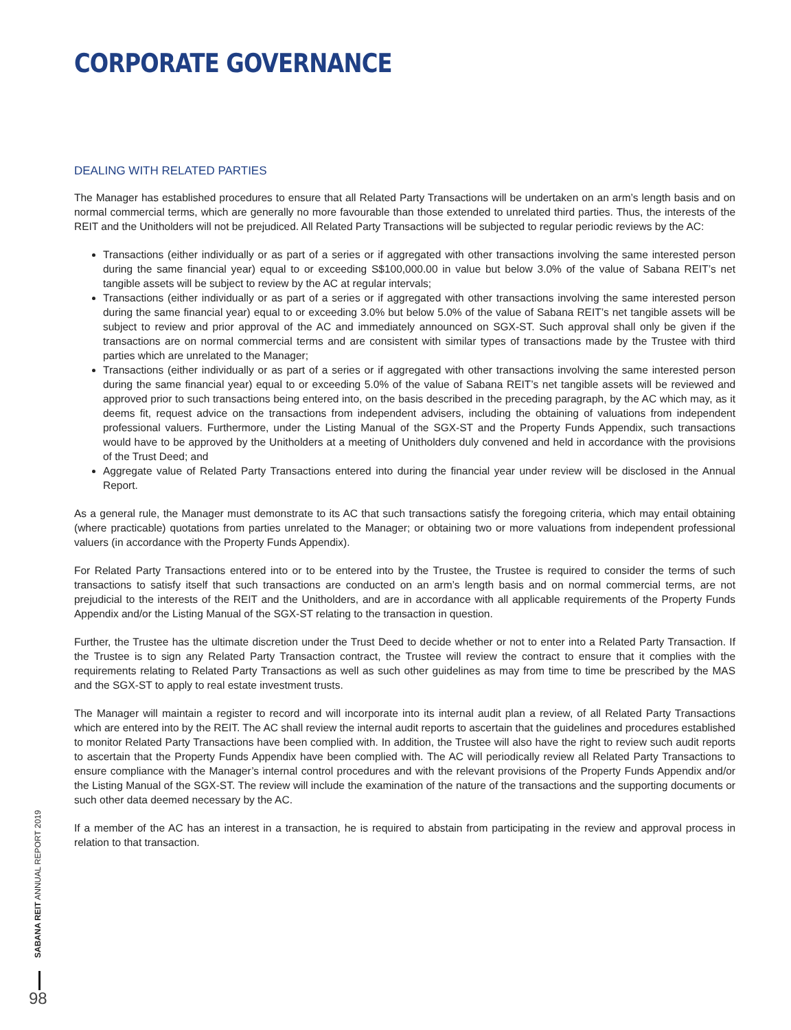CORPORATE GOVERNANCE
DEALING WITH RELATED PARTIES
The Manager has established procedures to ensure that all Related Party Transactions will be undertaken on an arm’s length basis and on normal commercial terms, which are generally no more favourable than those extended to unrelated third parties. Thus, the interests of the REIT and the Unitholders will not be prejudiced. All Related Party Transactions will be subjected to regular periodic reviews by the AC:
Transactions (either individually or as part of a series or if aggregated with other transactions involving the same interested person during the same financial year) equal to or exceeding S$100,000.00 in value but below 3.0% of the value of Sabana REIT’s net tangible assets will be subject to review by the AC at regular intervals;
Transactions (either individually or as part of a series or if aggregated with other transactions involving the same interested person during the same financial year) equal to or exceeding 3.0% but below 5.0% of the value of Sabana REIT’s net tangible assets will be subject to review and prior approval of the AC and immediately announced on SGX-ST. Such approval shall only be given if the transactions are on normal commercial terms and are consistent with similar types of transactions made by the Trustee with third parties which are unrelated to the Manager;
Transactions (either individually or as part of a series or if aggregated with other transactions involving the same interested person during the same financial year) equal to or exceeding 5.0% of the value of Sabana REIT’s net tangible assets will be reviewed and approved prior to such transactions being entered into, on the basis described in the preceding paragraph, by the AC which may, as it deems fit, request advice on the transactions from independent advisers, including the obtaining of valuations from independent professional valuers. Furthermore, under the Listing Manual of the SGX-ST and the Property Funds Appendix, such transactions would have to be approved by the Unitholders at a meeting of Unitholders duly convened and held in accordance with the provisions of the Trust Deed; and
Aggregate value of Related Party Transactions entered into during the financial year under review will be disclosed in the Annual Report.
As a general rule, the Manager must demonstrate to its AC that such transactions satisfy the foregoing criteria, which may entail obtaining (where practicable) quotations from parties unrelated to the Manager; or obtaining two or more valuations from independent professional valuers (in accordance with the Property Funds Appendix).
For Related Party Transactions entered into or to be entered into by the Trustee, the Trustee is required to consider the terms of such transactions to satisfy itself that such transactions are conducted on an arm’s length basis and on normal commercial terms, are not prejudicial to the interests of the REIT and the Unitholders, and are in accordance with all applicable requirements of the Property Funds Appendix and/or the Listing Manual of the SGX-ST relating to the transaction in question.
Further, the Trustee has the ultimate discretion under the Trust Deed to decide whether or not to enter into a Related Party Transaction. If the Trustee is to sign any Related Party Transaction contract, the Trustee will review the contract to ensure that it complies with the requirements relating to Related Party Transactions as well as such other guidelines as may from time to time be prescribed by the MAS and the SGX-ST to apply to real estate investment trusts.
The Manager will maintain a register to record and will incorporate into its internal audit plan a review, of all Related Party Transactions which are entered into by the REIT. The AC shall review the internal audit reports to ascertain that the guidelines and procedures established to monitor Related Party Transactions have been complied with. In addition, the Trustee will also have the right to review such audit reports to ascertain that the Property Funds Appendix have been complied with. The AC will periodically review all Related Party Transactions to ensure compliance with the Manager’s internal control procedures and with the relevant provisions of the Property Funds Appendix and/or the Listing Manual of the SGX-ST. The review will include the examination of the nature of the transactions and the supporting documents or such other data deemed necessary by the AC.
If a member of the AC has an interest in a transaction, he is required to abstain from participating in the review and approval process in relation to that transaction.
SABANA REIT ANNUAL REPORT 2019
98